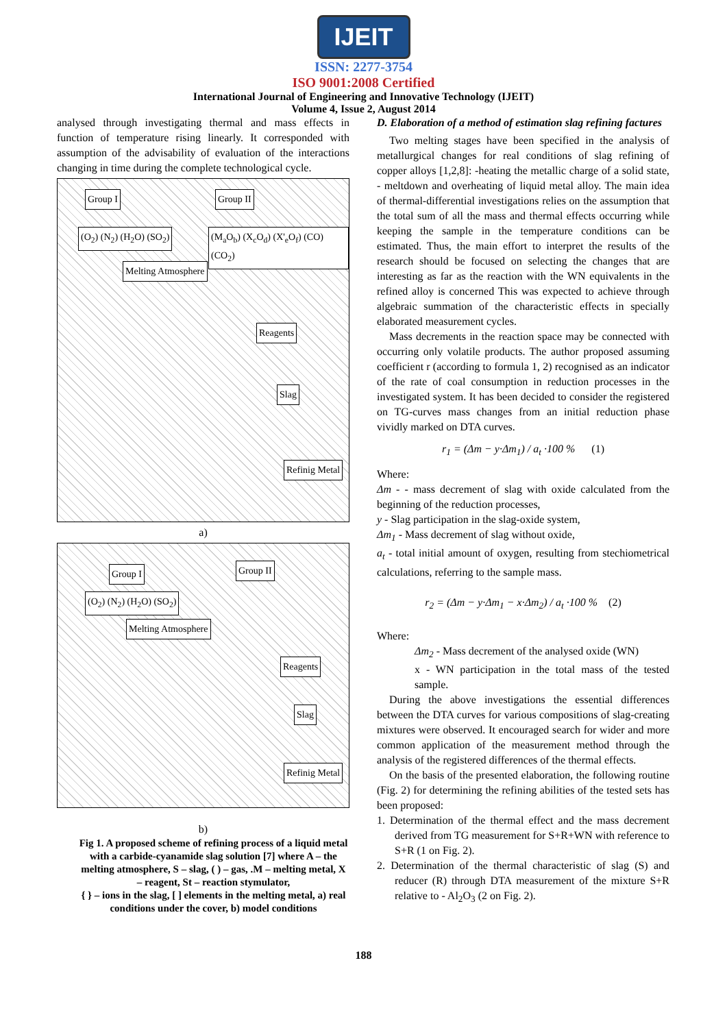IJEIT
ISSN: 2277-3754
ISO 9001:2008 Certified
International Journal of Engineering and Innovative Technology (IJEIT)
Volume 4, Issue 2, August 2014
analysed through investigating thermal and mass effects in function of temperature rising linearly. It corresponded with assumption of the advisability of evaluation of the interactions changing in time during the complete technological cycle.
Group I Group II
(O<sub>2</sub>) (N<sub>2</sub>) (H<sub>2</sub>O) (SO<sub>2</sub>)
(M<sub>a</sub>O<sub>b</sub>) (X<sub>c</sub>O<sub>d</sub>) (X'<sub>e</sub>O<sub>f</sub>) (CO) (CO<sub>2</sub>)
Melting Atmosphere
Reagents
Slag
Refinig Metal
a)
Group I Group II
(O<sub>2</sub>) (N<sub>2</sub>) (H<sub>2</sub>O) (SO<sub>2</sub>)
Melting Atmosphere
Reagents
Slag
Refinig Metal
b)
Fig 1. A proposed scheme of refining process of a liquid metal with a carbide-cyanamide slag solution [7] where A – the melting atmosphere, S – slag, ( ) – gas, .M – melting metal, X – reagent, St – reaction stymulator,
{ } – ions in the slag, [ ] elements in the melting metal, a) real conditions under the cover, b) model conditions
D. Elaboration of a method of estimation slag refining factures
Two melting stages have been specified in the analysis of metallurgical changes for real conditions of slag refining of copper alloys [1,2,8]: -heating the metallic charge of a solid state, - meltdown and overheating of liquid metal alloy. The main idea of thermal-differential investigations relies on the assumption that the total sum of all the mass and thermal effects occurring while keeping the sample in the temperature conditions can be estimated. Thus, the main effort to interpret the results of the research should be focused on selecting the changes that are interesting as far as the reaction with the WN equivalents in the refined alloy is concerned This was expected to achieve through algebraic summation of the characteristic effects in specially elaborated measurement cycles.
Mass decrements in the reaction space may be connected with occurring only volatile products. The author proposed assuming coefficient r (according to formula 1, 2) recognised as an indicator of the rate of coal consumption in reduction processes in the investigated system. It has been decided to consider the registered on TG-curves mass changes from an initial reduction phase vividly marked on DTA curves.
r<sub>1</sub> = (Δm − y·Δm<sub>1</sub>) / a<sub>t</sub> ·100 % (1)
Where:
Δm - - mass decrement of slag with oxide calculated from the beginning of the reduction processes,
y - Slag participation in the slag-oxide system,
Δm<sub>1</sub> - Mass decrement of slag without oxide,
a<sub>t</sub> - total initial amount of oxygen, resulting from stechiometrical calculations, referring to the sample mass.
r<sub>2</sub> = (Δm − y·Δm<sub>1</sub> − x·Δm<sub>2</sub>) / a<sub>t</sub> ·100 % (2)
Where:
Δm<sub>2</sub> - Mass decrement of the analysed oxide (WN)
x - WN participation in the total mass of the tested sample.
During the above investigations the essential differences between the DTA curves for various compositions of slag-creating mixtures were observed. It encouraged search for wider and more common application of the measurement method through the analysis of the registered differences of the thermal effects.
On the basis of the presented elaboration, the following routine (Fig. 2) for determining the refining abilities of the tested sets has been proposed:
1. Determination of the thermal effect and the mass decrement derived from TG measurement for S+R+WN with reference to S+R (1 on Fig. 2).
2. Determination of the thermal characteristic of slag (S) and reducer (R) through DTA measurement of the mixture S+R relative to - Al<sub>2</sub>O<sub>3</sub> (2 on Fig. 2).
188